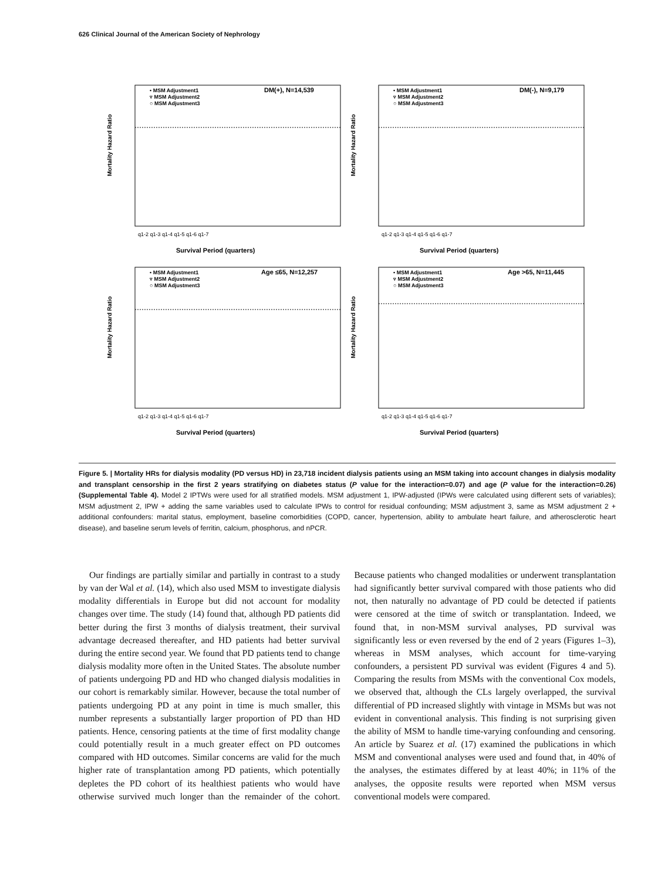626 Clinical Journal of the American Society of Nephrology
• MSM Adjustment1
▿ MSM Adjustment2
○ MSM Adjustment3
DM(+), N=14,539
Mortality Hazard Ratio
Survival Period (quarters)
q1-2 q1-3 q1-4 q1-5 q1-6 q1-7
• MSM Adjustment1
▿ MSM Adjustment2
○ MSM Adjustment3
DM(-), N=9,179
Mortality Hazard Ratio
Survival Period (quarters)
q1-2 q1-3 q1-4 q1-5 q1-6 q1-7
• MSM Adjustment1
▿ MSM Adjustment2
○ MSM Adjustment3
Age ≤65, N=12,257
Mortality Hazard Ratio
Survival Period (quarters)
q1-2 q1-3 q1-4 q1-5 q1-6 q1-7
• MSM Adjustment1
▿ MSM Adjustment2
○ MSM Adjustment3
Age >65, N=11,445
Mortality Hazard Ratio
Survival Period (quarters)
q1-2 q1-3 q1-4 q1-5 q1-6 q1-7
Figure 5. | Mortality HRs for dialysis modality (PD versus HD) in 23,718 incident dialysis patients using an MSM taking into account changes in dialysis modality and transplant censorship in the first 2 years stratifying on diabetes status (P value for the interaction=0.07) and age (P value for the interaction=0.26) (Supplemental Table 4). Model 2 IPTWs were used for all stratified models. MSM adjustment 1, IPW-adjusted (IPWs were calculated using different sets of variables); MSM adjustment 2, IPW + adding the same variables used to calculate IPWs to control for residual confounding; MSM adjustment 3, same as MSM adjustment 2 + additional confounders: marital status, employment, baseline comorbidities (COPD, cancer, hypertension, ability to ambulate heart failure, and atherosclerotic heart disease), and baseline serum levels of ferritin, calcium, phosphorus, and nPCR.
Our findings are partially similar and partially in contrast to a study by van der Wal et al. (14), which also used MSM to investigate dialysis modality differentials in Europe but did not account for modality changes over time. The study (14) found that, although PD patients did better during the first 3 months of dialysis treatment, their survival advantage decreased thereafter, and HD patients had better survival during the entire second year. We found that PD patients tend to change dialysis modality more often in the United States. The absolute number of patients undergoing PD and HD who changed dialysis modalities in our cohort is remarkably similar. However, because the total number of patients undergoing PD at any point in time is much smaller, this number represents a substantially larger proportion of PD than HD patients. Hence, censoring patients at the time of first modality change could potentially result in a much greater effect on PD outcomes compared with HD outcomes. Similar concerns are valid for the much higher rate of transplantation among PD patients, which potentially depletes the PD cohort of its healthiest patients who would have otherwise survived much longer than the remainder of the cohort. Because patients who changed modalities or underwent transplantation had significantly better survival compared with those patients who did not, then naturally no advantage of PD could be detected if patients were censored at the time of switch or transplantation. Indeed, we found that, in non-MSM survival analyses, PD survival was significantly less or even reversed by the end of 2 years (Figures 1–3), whereas in MSM analyses, which account for time-varying confounders, a persistent PD survival was evident (Figures 4 and 5). Comparing the results from MSMs with the conventional Cox models, we observed that, although the CLs largely overlapped, the survival differential of PD increased slightly with vintage in MSMs but was not evident in conventional analysis. This finding is not surprising given the ability of MSM to handle time-varying confounding and censoring. An article by Suarez et al. (17) examined the publications in which MSM and conventional analyses were used and found that, in 40% of the analyses, the estimates differed by at least 40%; in 11% of the analyses, the opposite results were reported when MSM versus conventional models were compared.